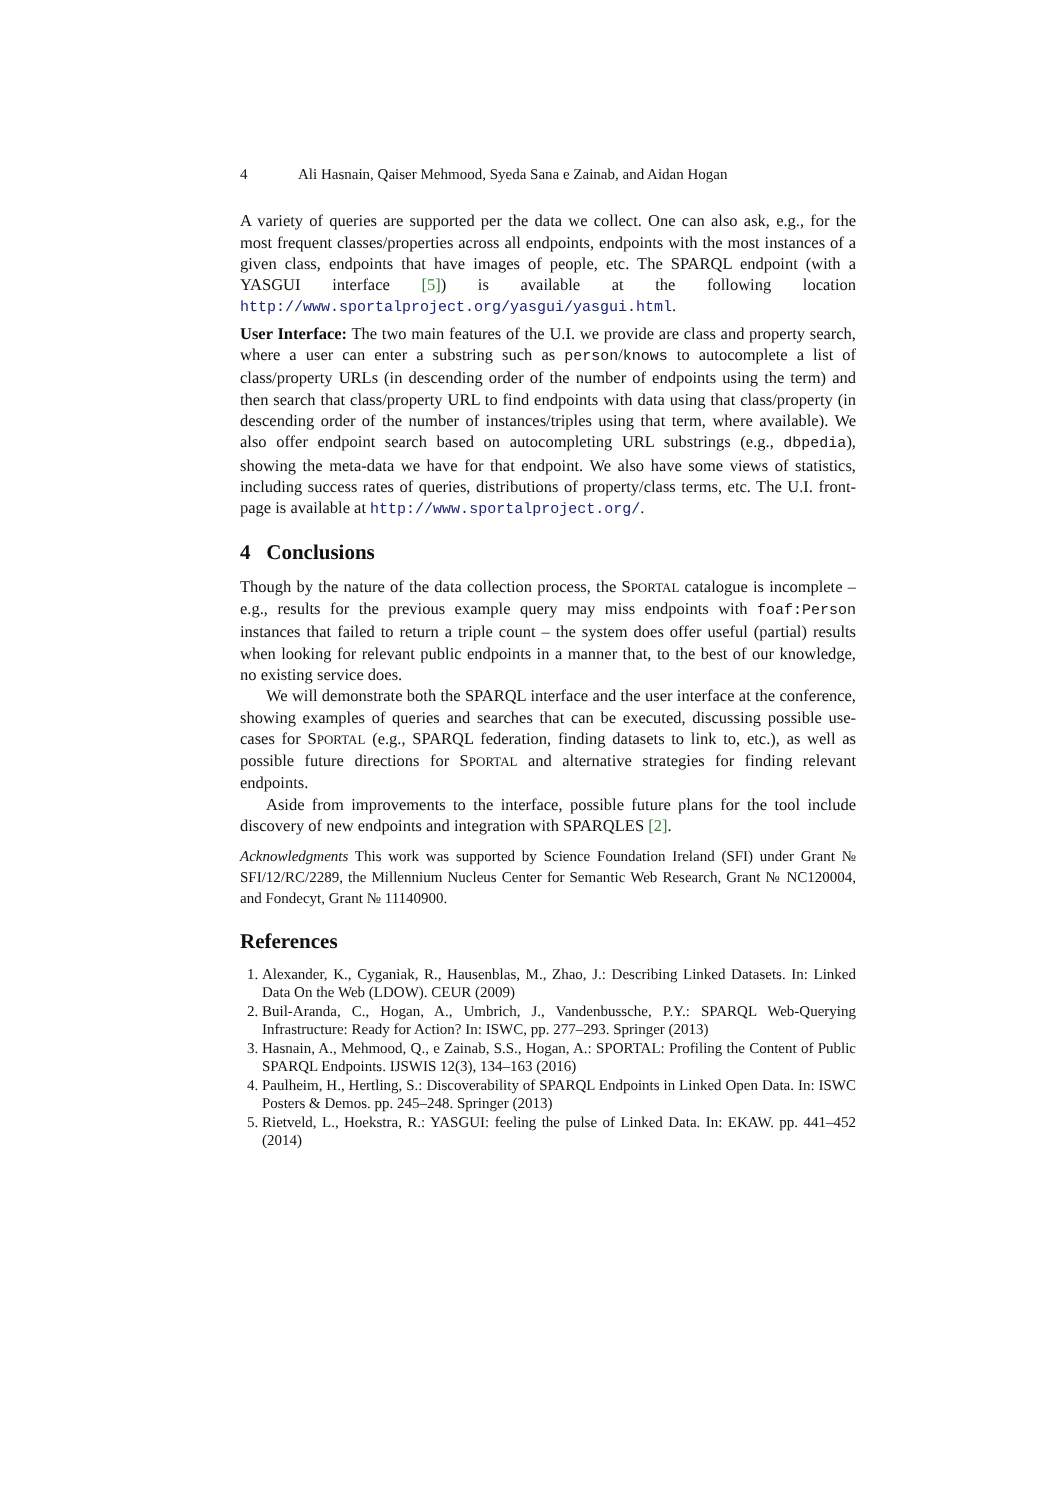4 Ali Hasnain, Qaiser Mehmood, Syeda Sana e Zainab, and Aidan Hogan
A variety of queries are supported per the data we collect. One can also ask, e.g., for the most frequent classes/properties across all endpoints, endpoints with the most instances of a given class, endpoints that have images of people, etc. The SPARQL endpoint (with a YASGUI interface [5]) is available at the following location http://www.sportalproject.org/yasgui/yasgui.html.
User Interface: The two main features of the U.I. we provide are class and property search, where a user can enter a substring such as person/knows to autocomplete a list of class/property URLs (in descending order of the number of endpoints using the term) and then search that class/property URL to find endpoints with data using that class/property (in descending order of the number of instances/triples using that term, where available). We also offer endpoint search based on autocompleting URL substrings (e.g., dbpedia), showing the meta-data we have for that endpoint. We also have some views of statistics, including success rates of queries, distributions of property/class terms, etc. The U.I. front-page is available at http://www.sportalproject.org/.
4 Conclusions
Though by the nature of the data collection process, the SPORTAL catalogue is incomplete – e.g., results for the previous example query may miss endpoints with foaf:Person instances that failed to return a triple count – the system does offer useful (partial) results when looking for relevant public endpoints in a manner that, to the best of our knowledge, no existing service does.
We will demonstrate both the SPARQL interface and the user interface at the conference, showing examples of queries and searches that can be executed, discussing possible use-cases for SPORTAL (e.g., SPARQL federation, finding datasets to link to, etc.), as well as possible future directions for SPORTAL and alternative strategies for finding relevant endpoints.
Aside from improvements to the interface, possible future plans for the tool include discovery of new endpoints and integration with SPARQLES [2].
Acknowledgments This work was supported by Science Foundation Ireland (SFI) under Grant № SFI/12/RC/2289, the Millennium Nucleus Center for Semantic Web Research, Grant № NC120004, and Fondecyt, Grant № 11140900.
References
1. Alexander, K., Cyganiak, R., Hausenblas, M., Zhao, J.: Describing Linked Datasets. In: Linked Data On the Web (LDOW). CEUR (2009)
2. Buil-Aranda, C., Hogan, A., Umbrich, J., Vandenbussche, P.Y.: SPARQL Web-Querying Infrastructure: Ready for Action? In: ISWC, pp. 277–293. Springer (2013)
3. Hasnain, A., Mehmood, Q., e Zainab, S.S., Hogan, A.: SPORTAL: Profiling the Content of Public SPARQL Endpoints. IJSWIS 12(3), 134–163 (2016)
4. Paulheim, H., Hertling, S.: Discoverability of SPARQL Endpoints in Linked Open Data. In: ISWC Posters & Demos. pp. 245–248. Springer (2013)
5. Rietveld, L., Hoekstra, R.: YASGUI: feeling the pulse of Linked Data. In: EKAW. pp. 441–452 (2014)